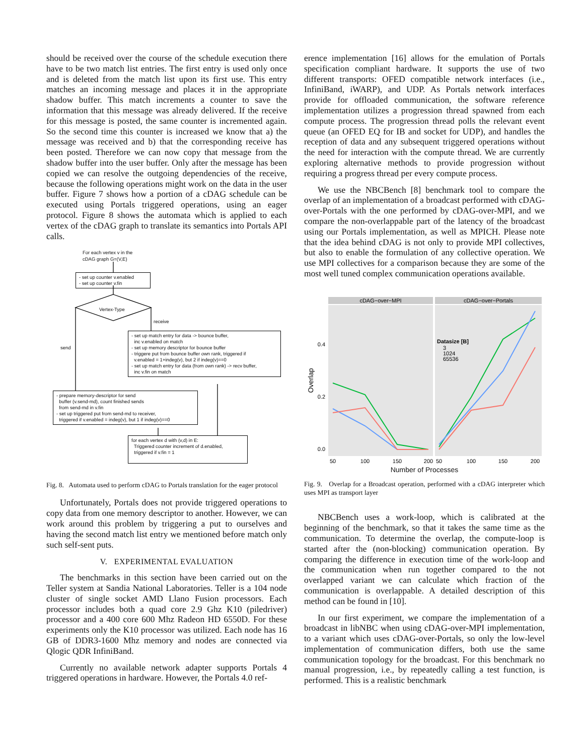should be received over the course of the schedule execution there have to be two match list entries. The first entry is used only once and is deleted from the match list upon its first use. This entry matches an incoming message and places it in the appropriate shadow buffer. This match increments a counter to save the information that this message was already delivered. If the receive for this message is posted, the same counter is incremented again. So the second time this counter is increased we know that a) the message was received and b) that the corresponding receive has been posted. Therefore we can now copy that message from the shadow buffer into the user buffer. Only after the message has been copied we can resolve the outgoing dependencies of the receive, because the following operations might work on the data in the user buffer. Figure 7 shows how a portion of a cDAG schedule can be executed using Portals triggered operations, using an eager protocol. Figure 8 shows the automata which is applied to each vertex of the cDAG graph to translate its semantics into Portals API calls.
For each vertex v in the
cDAG graph G=(V,E)
- set up counter v.enabled
- set up counter v.fin
Vertex-Type
receive
send
- set up match entry for data -> bounce buffer,
inc v.enabled on match
- set up memory descriptor for bounce buffer
- triggere put from bounce buffer own rank, triggered if
v.enabled = 1+indeg(v), but 2 if indeg(v)==0
- set up match entry for data (from own rank) -> recv buffer,
inc v.fin on match
- prepare memory-descriptor for send
buffer (v.send-md), count finished sends
from send-md in v.fin
- set up triggered put from send-md to receiver,
triggered if v.enabled = indeg(v), but 1 if indeg(v)==0
for each vertex d with (v,d) in E:
Triggered counter increment of d.enabled,
triggered if v.fin = 1
Fig. 8. Automata used to perform cDAG to Portals translation for the eager protocol
Unfortunately, Portals does not provide triggered operations to copy data from one memory descriptor to another. However, we can work around this problem by triggering a put to ourselves and having the second match list entry we mentioned before match only such self-sent puts.
V. EXPERIMENTAL EVALUATION
The benchmarks in this section have been carried out on the Teller system at Sandia National Laboratories. Teller is a 104 node cluster of single socket AMD Llano Fusion processors. Each processor includes both a quad core 2.9 Ghz K10 (piledriver) processor and a 400 core 600 Mhz Radeon HD 6550D. For these experiments only the K10 processor was utilized. Each node has 16 GB of DDR3-1600 Mhz memory and nodes are connected via Qlogic QDR InfiniBand.
Currently no available network adapter supports Portals 4 triggered operations in hardware. However, the Portals 4.0 ref-
erence implementation [16] allows for the emulation of Portals specification compliant hardware. It supports the use of two different transports: OFED compatible network interfaces (i.e., InfiniBand, iWARP), and UDP. As Portals network interfaces provide for offloaded communication, the software reference implementation utilizes a progression thread spawned from each compute process. The progression thread polls the relevant event queue (an OFED EQ for IB and socket for UDP), and handles the reception of data and any subsequent triggered operations without the need for interaction with the compute thread. We are currently exploring alternative methods to provide progression without requiring a progress thread per every compute process.
We use the NBCBench [8] benchmark tool to compare the overlap of an implementation of a broadcast performed with cDAG-over-Portals with the one performed by cDAG-over-MPI, and we compare the non-overlappable part of the latency of the broadcast using our Portals implementation, as well as MPICH. Please note that the idea behind cDAG is not only to provide MPI collectives, but also to enable the formulation of any collective operation. We use MPI collectives for a comparison because they are some of the most well tuned complex communication operations available.
cDAG−over−MPI
cDAG−over−Portals
Overlap
0.4
0.2
0.0
Datasize [B]
3
1024
65536
50
100
150
200
50
100
150
200
Number of Processes
Fig. 9. Overlap for a Broadcast operation, performed with a cDAG interpreter which uses MPI as transport layer
NBCBench uses a work-loop, which is calibrated at the beginning of the benchmark, so that it takes the same time as the communication. To determine the overlap, the compute-loop is started after the (non-blocking) communication operation. By comparing the difference in execution time of the work-loop and the communication when run together compared to the not overlapped variant we can calculate which fraction of the communication is overlappable. A detailed description of this method can be found in [10].
In our first experiment, we compare the implementation of a broadcast in libNBC when using cDAG-over-MPI implementation, to a variant which uses cDAG-over-Portals, so only the low-level implementation of communication differs, both use the same communication topology for the broadcast. For this benchmark no manual progression, i.e., by repeatedly calling a test function, is performed. This is a realistic benchmark